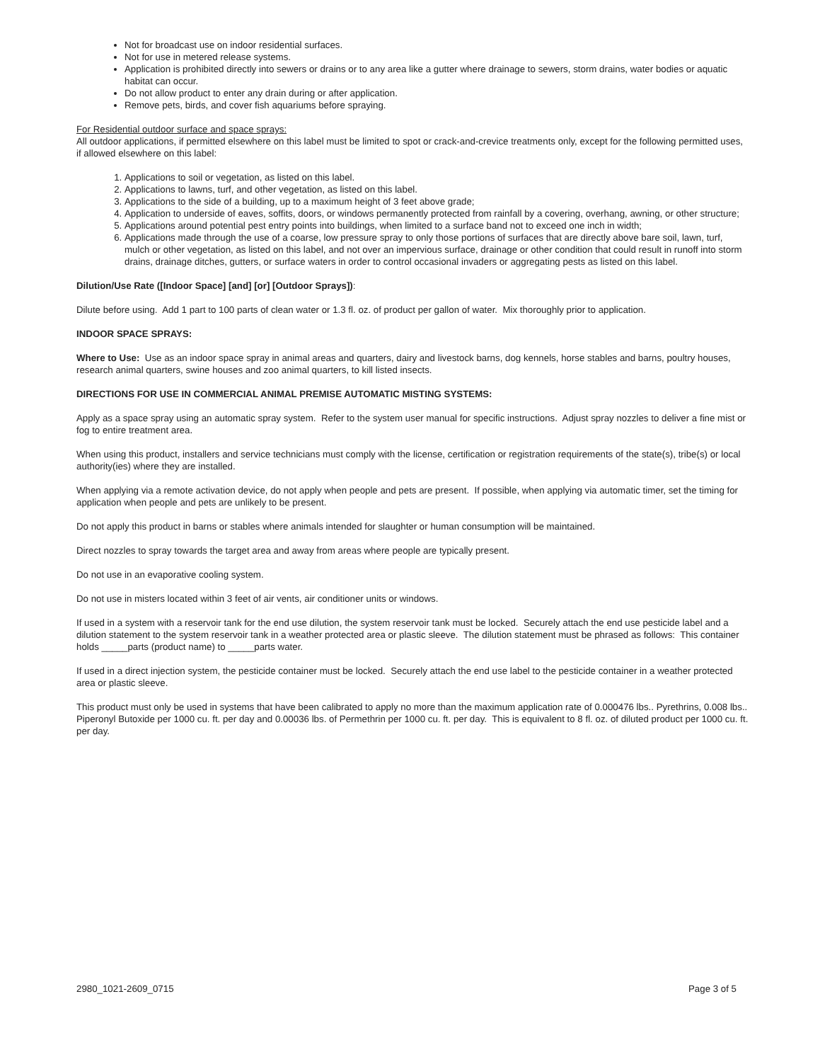Not for broadcast use on indoor residential surfaces.
Not for use in metered release systems.
Application is prohibited directly into sewers or drains or to any area like a gutter where drainage to sewers, storm drains, water bodies or aquatic habitat can occur.
Do not allow product to enter any drain during or after application.
Remove pets, birds, and cover fish aquariums before spraying.
For Residential outdoor surface and space sprays:
All outdoor applications, if permitted elsewhere on this label must be limited to spot or crack-and-crevice treatments only, except for the following permitted uses, if allowed elsewhere on this label:
1. Applications to soil or vegetation, as listed on this label.
2. Applications to lawns, turf, and other vegetation, as listed on this label.
3. Applications to the side of a building, up to a maximum height of 3 feet above grade;
4. Application to underside of eaves, soffits, doors, or windows permanently protected from rainfall by a covering, overhang, awning, or other structure;
5. Applications around potential pest entry points into buildings, when limited to a surface band not to exceed one inch in width;
6. Applications made through the use of a coarse, low pressure spray to only those portions of surfaces that are directly above bare soil, lawn, turf, mulch or other vegetation, as listed on this label, and not over an impervious surface, drainage or other condition that could result in runoff into storm drains, drainage ditches, gutters, or surface waters in order to control occasional invaders or aggregating pests as listed on this label.
Dilution/Use Rate ([Indoor Space] [and] [or] [Outdoor Sprays]):
Dilute before using. Add 1 part to 100 parts of clean water or 1.3 fl. oz. of product per gallon of water. Mix thoroughly prior to application.
INDOOR SPACE SPRAYS:
Where to Use: Use as an indoor space spray in animal areas and quarters, dairy and livestock barns, dog kennels, horse stables and barns, poultry houses, research animal quarters, swine houses and zoo animal quarters, to kill listed insects.
DIRECTIONS FOR USE IN COMMERCIAL ANIMAL PREMISE AUTOMATIC MISTING SYSTEMS:
Apply as a space spray using an automatic spray system. Refer to the system user manual for specific instructions. Adjust spray nozzles to deliver a fine mist or fog to entire treatment area.
When using this product, installers and service technicians must comply with the license, certification or registration requirements of the state(s), tribe(s) or local authority(ies) where they are installed.
When applying via a remote activation device, do not apply when people and pets are present. If possible, when applying via automatic timer, set the timing for application when people and pets are unlikely to be present.
Do not apply this product in barns or stables where animals intended for slaughter or human consumption will be maintained.
Direct nozzles to spray towards the target area and away from areas where people are typically present.
Do not use in an evaporative cooling system.
Do not use in misters located within 3 feet of air vents, air conditioner units or windows.
If used in a system with a reservoir tank for the end use dilution, the system reservoir tank must be locked. Securely attach the end use pesticide label and a dilution statement to the system reservoir tank in a weather protected area or plastic sleeve. The dilution statement must be phrased as follows: This container holds _____parts (product name) to _____parts water.
If used in a direct injection system, the pesticide container must be locked. Securely attach the end use label to the pesticide container in a weather protected area or plastic sleeve.
This product must only be used in systems that have been calibrated to apply no more than the maximum application rate of 0.000476 lbs.. Pyrethrins, 0.008 lbs.. Piperonyl Butoxide per 1000 cu. ft. per day and 0.00036 lbs. of Permethrin per 1000 cu. ft. per day. This is equivalent to 8 fl. oz. of diluted product per 1000 cu. ft. per day.
2980_1021-2609_0715 Page 3 of 5